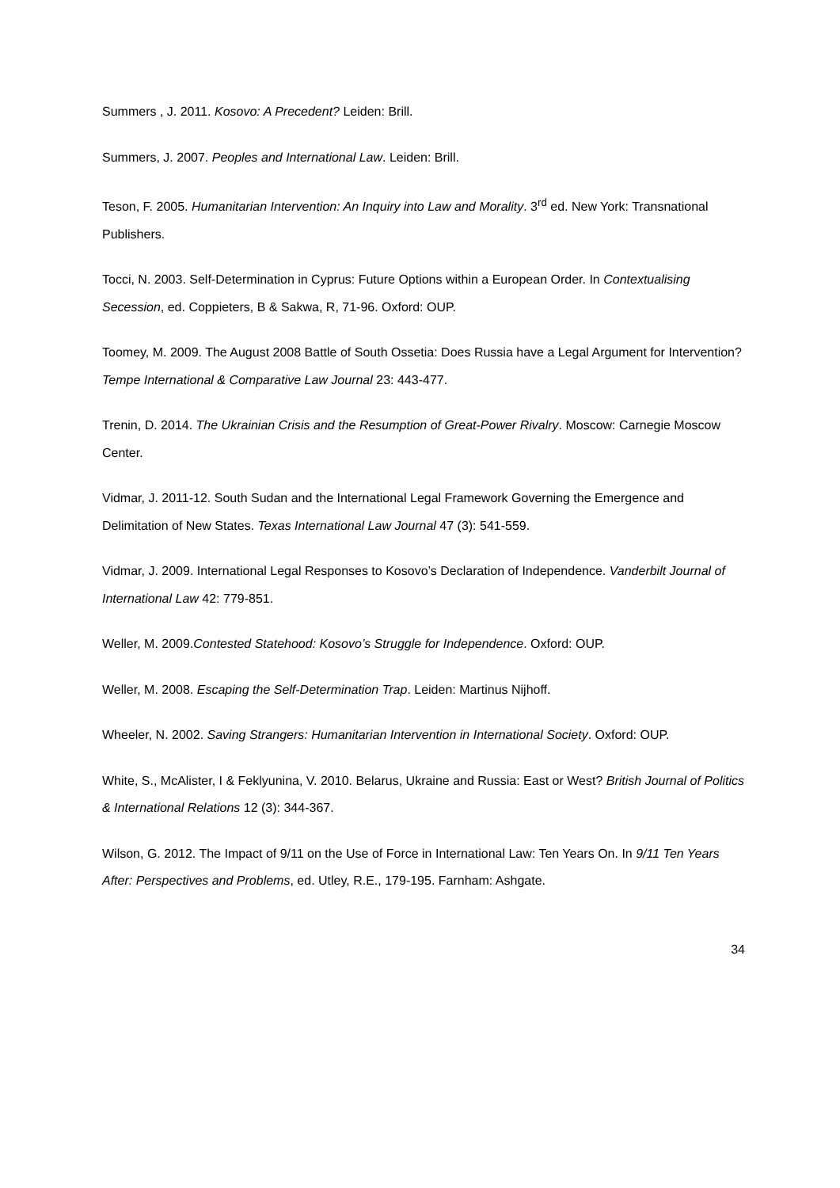Summers , J. 2011. Kosovo: A Precedent? Leiden: Brill.
Summers, J. 2007. Peoples and International Law. Leiden: Brill.
Teson, F. 2005. Humanitarian Intervention: An Inquiry into Law and Morality. 3<sup>rd</sup> ed. New York: Transnational Publishers.
Tocci, N. 2003. Self-Determination in Cyprus: Future Options within a European Order. In Contextualising Secession, ed. Coppieters, B & Sakwa, R, 71-96. Oxford: OUP.
Toomey, M. 2009. The August 2008 Battle of South Ossetia: Does Russia have a Legal Argument for Intervention? Tempe International & Comparative Law Journal 23: 443-477.
Trenin, D. 2014. The Ukrainian Crisis and the Resumption of Great-Power Rivalry. Moscow: Carnegie Moscow Center.
Vidmar, J. 2011-12. South Sudan and the International Legal Framework Governing the Emergence and Delimitation of New States. Texas International Law Journal 47 (3): 541-559.
Vidmar, J. 2009. International Legal Responses to Kosovo’s Declaration of Independence. Vanderbilt Journal of International Law 42: 779-851.
Weller, M. 2009.Contested Statehood: Kosovo’s Struggle for Independence. Oxford: OUP.
Weller, M. 2008. Escaping the Self-Determination Trap. Leiden: Martinus Nijhoff.
Wheeler, N. 2002. Saving Strangers: Humanitarian Intervention in International Society. Oxford: OUP.
White, S., McAlister, I & Feklyunina, V. 2010. Belarus, Ukraine and Russia: East or West? British Journal of Politics & International Relations 12 (3): 344-367.
Wilson, G. 2012. The Impact of 9/11 on the Use of Force in International Law: Ten Years On. In 9/11 Ten Years After: Perspectives and Problems, ed. Utley, R.E., 179-195. Farnham: Ashgate.
34